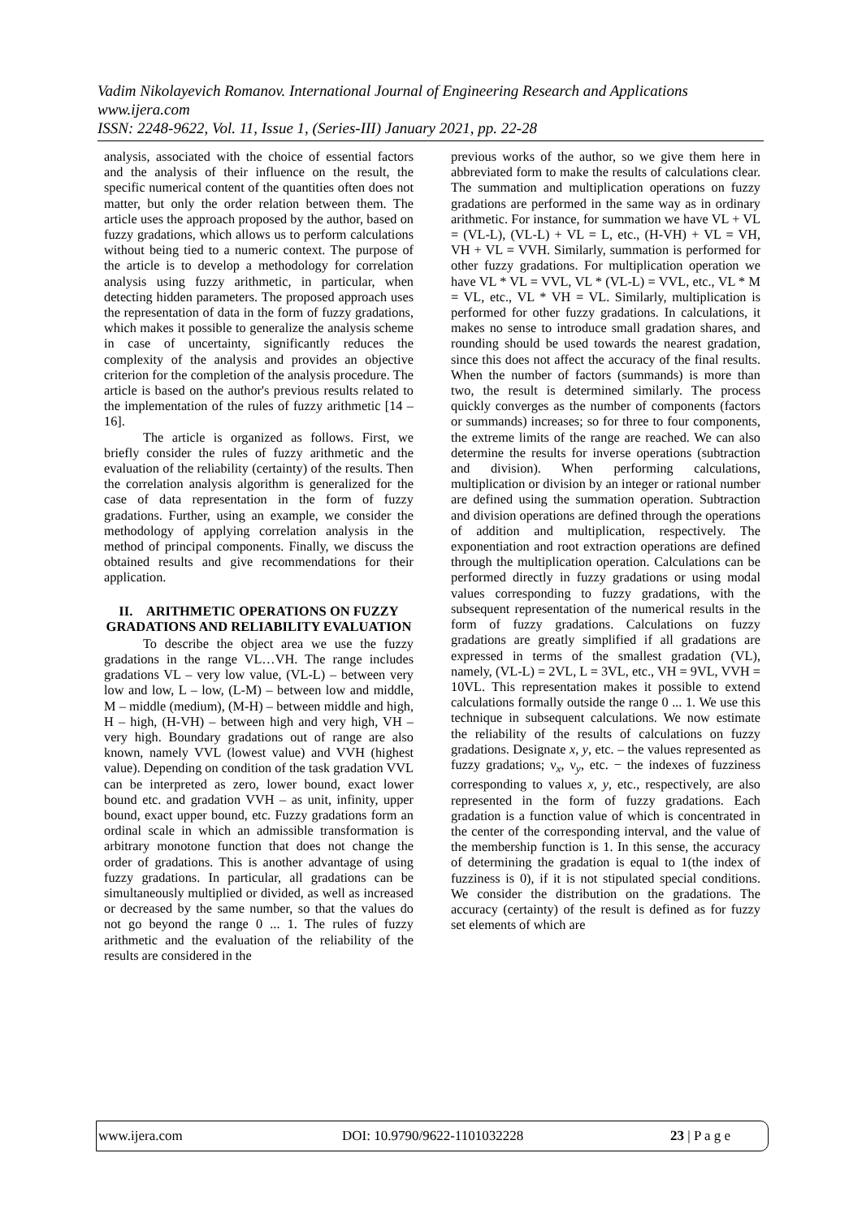Vadim Nikolayevich Romanov. International Journal of Engineering Research and Applications
www.ijera.com
ISSN: 2248-9622, Vol. 11, Issue 1, (Series-III) January 2021, pp. 22-28
analysis, associated with the choice of essential factors and the analysis of their influence on the result, the specific numerical content of the quantities often does not matter, but only the order relation between them. The article uses the approach proposed by the author, based on fuzzy gradations, which allows us to perform calculations without being tied to a numeric context. The purpose of the article is to develop a methodology for correlation analysis using fuzzy arithmetic, in particular, when detecting hidden parameters. The proposed approach uses the representation of data in the form of fuzzy gradations, which makes it possible to generalize the analysis scheme in case of uncertainty, significantly reduces the complexity of the analysis and provides an objective criterion for the completion of the analysis procedure. The article is based on the author's previous results related to the implementation of the rules of fuzzy arithmetic [14 – 16].
The article is organized as follows. First, we briefly consider the rules of fuzzy arithmetic and the evaluation of the reliability (certainty) of the results. Then the correlation analysis algorithm is generalized for the case of data representation in the form of fuzzy gradations. Further, using an example, we consider the methodology of applying correlation analysis in the method of principal components. Finally, we discuss the obtained results and give recommendations for their application.
II. ARITHMETIC OPERATIONS ON FUZZY GRADATIONS AND RELIABILITY EVALUATION
To describe the object area we use the fuzzy gradations in the range VL…VH. The range includes gradations VL – very low value, (VL-L) – between very low and low, L – low, (L-M) – between low and middle, M – middle (medium), (M-H) – between middle and high, H – high, (H-VH) – between high and very high, VH – very high. Boundary gradations out of range are also known, namely VVL (lowest value) and VVH (highest value). Depending on condition of the task gradation VVL can be interpreted as zero, lower bound, exact lower bound etc. and gradation VVH – as unit, infinity, upper bound, exact upper bound, etc. Fuzzy gradations form an ordinal scale in which an admissible transformation is arbitrary monotone function that does not change the order of gradations. This is another advantage of using fuzzy gradations. In particular, all gradations can be simultaneously multiplied or divided, as well as increased or decreased by the same number, so that the values do not go beyond the range 0 ... 1. The rules of fuzzy arithmetic and the evaluation of the reliability of the results are considered in the
previous works of the author, so we give them here in abbreviated form to make the results of calculations clear. The summation and multiplication operations on fuzzy gradations are performed in the same way as in ordinary arithmetic. For instance, for summation we have VL + VL = (VL-L), (VL-L) + VL = L, etc., (H-VH) + VL = VH, VH + VL = VVH. Similarly, summation is performed for other fuzzy gradations. For multiplication operation we have VL * VL = VVL, VL * (VL-L) = VVL, etc., VL * M = VL, etc., VL * VH = VL. Similarly, multiplication is performed for other fuzzy gradations. In calculations, it makes no sense to introduce small gradation shares, and rounding should be used towards the nearest gradation, since this does not affect the accuracy of the final results. When the number of factors (summands) is more than two, the result is determined similarly. The process quickly converges as the number of components (factors or summands) increases; so for three to four components, the extreme limits of the range are reached. We can also determine the results for inverse operations (subtraction and division). When performing calculations, multiplication or division by an integer or rational number are defined using the summation operation. Subtraction and division operations are defined through the operations of addition and multiplication, respectively. The exponentiation and root extraction operations are defined through the multiplication operation. Calculations can be performed directly in fuzzy gradations or using modal values corresponding to fuzzy gradations, with the subsequent representation of the numerical results in the form of fuzzy gradations. Calculations on fuzzy gradations are greatly simplified if all gradations are expressed in terms of the smallest gradation (VL), namely, (VL-L) = 2VL, L = 3VL, etc., VH = 9VL, VVH = 10VL. This representation makes it possible to extend calculations formally outside the range 0 ... 1. We use this technique in subsequent calculations. We now estimate the reliability of the results of calculations on fuzzy gradations. Designate x, y, etc. – the values represented as fuzzy gradations; ν<sub>x</sub>, ν<sub>y</sub>, etc. − the indexes of fuzziness corresponding to values x, y, etc., respectively, are also represented in the form of fuzzy gradations. Each gradation is a function value of which is concentrated in the center of the corresponding interval, and the value of the membership function is 1. In this sense, the accuracy of determining the gradation is equal to 1(the index of fuzziness is 0), if it is not stipulated special conditions. We consider the distribution on the gradations. The accuracy (certainty) of the result is defined as for fuzzy set elements of which are
www.ijera.com DOI: 10.9790/9622-1101032228 23 | P a g e